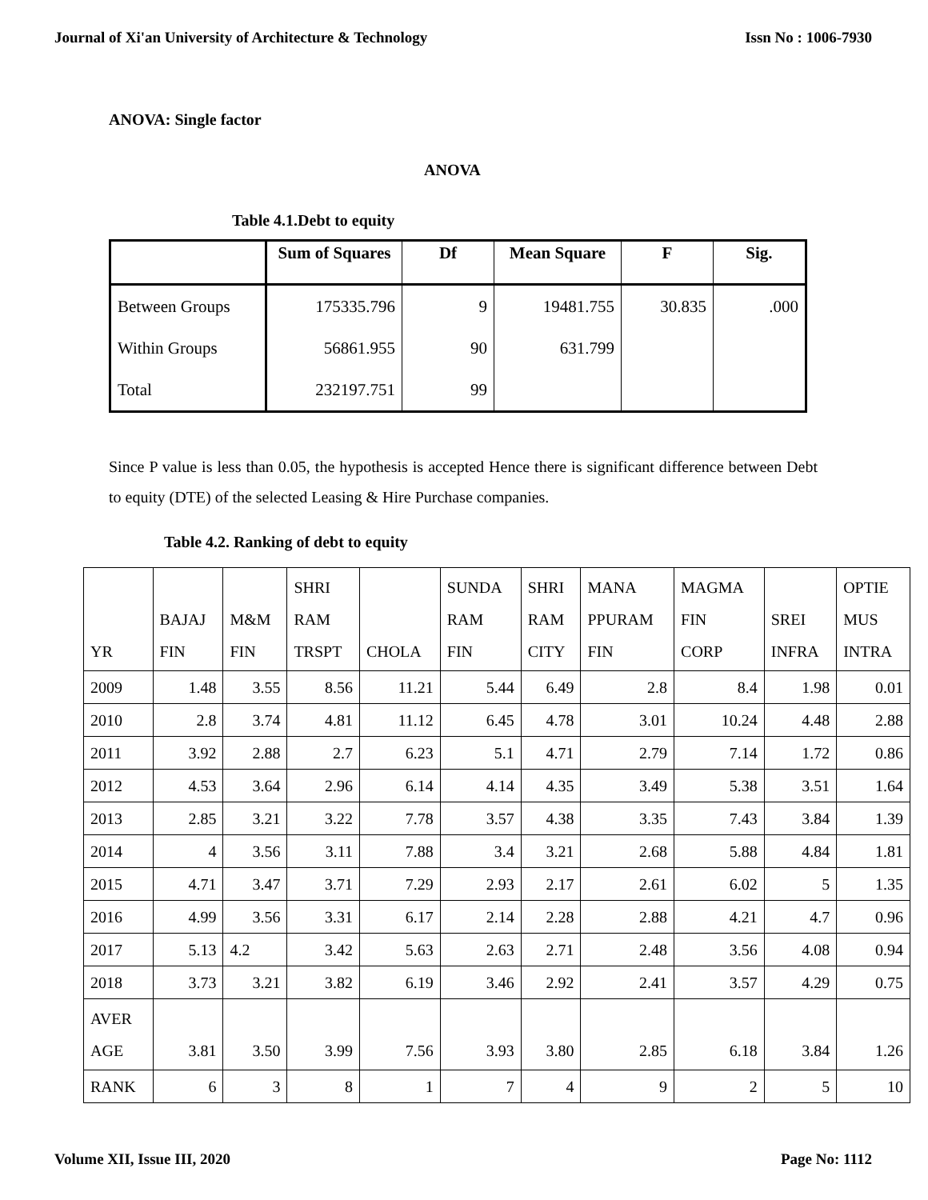Journal of Xi'an University of Architecture & Technology Issn No : 1006-7930
ANOVA: Single factor
ANOVA
Table 4.1.Debt to equity
| | Sum of Squares | Df | Mean Square | F | Sig. |
| --- | --- | --- | --- | --- | --- |
| Between Groups | 175335.796 | 9 | 19481.755 | 30.835 | .000 |
| Within Groups | 56861.955 | 90 | 631.799 | | |
| Total | 232197.751 | 99 | | | |
Since P value is less than 0.05, the hypothesis is accepted Hence there is significant difference between Debt to equity (DTE) of the selected Leasing & Hire Purchase companies.
Table 4.2. Ranking of debt to equity
| YR | BAJAJ FIN | M&M FIN | SHRI RAM TRSPT | CHOLA | SUNDA RAM FIN | SHRI RAM CITY | MANA PPURAM FIN | MAGMA FIN CORP | SREI INFRA | OPTIE MUS INTRA |
| 2009 | 1.48 | 3.55 | 8.56 | 11.21 | 5.44 | 6.49 | 2.8 | 8.4 | 1.98 | 0.01 |
| 2010 | 2.8 | 3.74 | 4.81 | 11.12 | 6.45 | 4.78 | 3.01 | 10.24 | 4.48 | 2.88 |
| 2011 | 3.92 | 2.88 | 2.7 | 6.23 | 5.1 | 4.71 | 2.79 | 7.14 | 1.72 | 0.86 |
| 2012 | 4.53 | 3.64 | 2.96 | 6.14 | 4.14 | 4.35 | 3.49 | 5.38 | 3.51 | 1.64 |
| 2013 | 2.85 | 3.21 | 3.22 | 7.78 | 3.57 | 4.38 | 3.35 | 7.43 | 3.84 | 1.39 |
| 2014 | 4 | 3.56 | 3.11 | 7.88 | 3.4 | 3.21 | 2.68 | 5.88 | 4.84 | 1.81 |
| 2015 | 4.71 | 3.47 | 3.71 | 7.29 | 2.93 | 2.17 | 2.61 | 6.02 | 5 | 1.35 |
| 2016 | 4.99 | 3.56 | 3.31 | 6.17 | 2.14 | 2.28 | 2.88 | 4.21 | 4.7 | 0.96 |
| 2017 | 5.13 | 4.2 | 3.42 | 5.63 | 2.63 | 2.71 | 2.48 | 3.56 | 4.08 | 0.94 |
| 2018 | 3.73 | 3.21 | 3.82 | 6.19 | 3.46 | 2.92 | 2.41 | 3.57 | 4.29 | 0.75 |
| AVER AGE | 3.81 | 3.50 | 3.99 | 7.56 | 3.93 | 3.80 | 2.85 | 6.18 | 3.84 | 1.26 |
| RANK | 6 | 3 | 8 | 1 | 7 | 4 | 9 | 2 | 5 | 10 |
Volume XII, Issue III, 2020 Page No: 1112